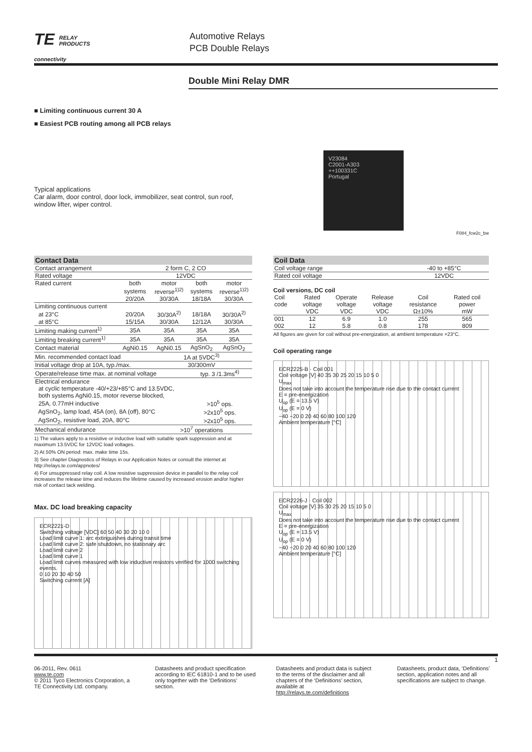TE RELAY
PRODUCTS
connectivity
Automotive Relays
PCB Double Relays
Double Mini Relay DMR
■ Limiting continuous current 30 A
■ Easiest PCB routing among all PCB relays
Typical applications
Car alarm, door control, door lock, immobilizer, seat control, sun roof, window lifter, wiper control.
V23084
C2001-A303
++100331C
Portugal
F084_fcw2c_bw
Contact Data
| Contact arrangement | 2 form C, 2 CO | | | |
| Rated voltage | 12VDC | | | |
| Rated current | both | motor | both | motor |
| | systems | reverse<sup>1)2)</sup> | systems | reverse<sup>1)2)</sup> |
| | 20/20A | 30/30A | 18/18A | 30/30A |
| Limiting continuous current | | | | |
| at 23°C | 20/20A | 30/30A<sup>2)</sup> | 18/18A | 30/30A<sup>2)</sup> |
| at 85°C | 15/15A | 30/30A | 12/12A | 30/30A |
| Limiting making current<sup>1)</sup> | 35A | 35A | 35A | 35A |
| Limiting breaking current<sup>1)</sup> | 35A | 35A | 35A | 35A |
| Contact material | AgNi0.15 | AgNi0.15 | AgSnO<sub>2</sub> | AgSnO<sub>2</sub> |
| Min. recommended contact load | | 1A at 5VDC<sup>3)</sup> | | |
| Initial voltage drop at 10A, typ./max. | | 30/300mV | | |
| Operate/release time max. at nominal voltage | | | typ. 3 /1.3ms<sup>4)</sup> | |
| Electrical endurance | | | | |
| at cyclic temperature -40/+23/+85°C and 13.5VDC, | | | | |
| both systems AgNi0.15, motor reverse blocked, | | | | |
| 25A, 0.77mH inductive | | | >10<sup>5</sup> ops. | |
| AgSnO<sub>2</sub>, lamp load, 45A (on), 8A (off), 80°C | | | >2x10<sup>5</sup> ops. | |
| AgSnO<sub>2</sub>, resistive load, 20A, 80°C | | | >2x10<sup>5</sup> ops. | |
| Mechanical endurance | | >10<sup>7</sup> operations | | |
1) The values apply to a resistive or inductive load with suitable spark suppression and at maximum 13.5VDC for 12VDC load voltages.
2) At 50% ON period: max. make time 15s.
3) See chapter Diagnostics of Relays in our Application Notes or consult the internet at http://relays.te.com/appnotes/
4) For unsuppressed relay coil. A low resistive suppression device in parallel to the relay coil increases the release time and reduces the lifetime caused by increased erosion and/or higher risk of contact tack welding.
Max. DC load breaking capacity
ECR2221-D
Switching voltage [VDC] 60 50 40 30 20 10 0
Load limit curve 1: arc extinguishes during transit time
Load limit curve 2: safe shutdown, no stationary arc
Load limit curve 2
Load limit curve 1
Load limit curves measured with low inductive resistors verified for 1000 switching events.
0 10 20 30 40 50
Switching current [A]
Coil Data
| Coil voltage range | -40 to +85°C |
| Rated coil voltage | 12VDC |
Coil versions, DC coil
| Coil | Rated | Operate | Release | Coil | Rated coil |
| code | voltage | voltage | voltage | resistance | power |
| | VDC | VDC | VDC | Ω±10% | mW |
| 001 | 12 | 6.9 | 1.0 | 255 | 565 |
| 002 | 12 | 5.8 | 0.8 | 178 | 809 |
All figures are given for coil without pre-energization, at ambient temperature +23°C.
Coil operating range
ECR2225-B · Coil 001
Coil voltage [V] 40 35 30 25 20 15 10 5 0
U<sub>max</sub>
Does not take into account the temperature rise due to the contact current
E = pre-energization
U<sub>op</sub> (E = 13.5 V)
U<sub>op</sub> (E = 0 V)
−40 −20 0 20 40 60 80 100 120
Ambient temperature [°C]
ECR2226-J · Coil 002
Coil voltage [V] 35 30 25 20 15 10 5 0
U<sub>max</sub>
Does not take into account the temperature rise due to the contact current
E = pre-energization
U<sub>op</sub> (E = 13.5 V)
U<sub>op</sub> (E = 0 V)
−40 −20 0 20 40 60 80 100 120
Ambient temperature [°C]
1
06-2011, Rev. 0611
www.te.com
© 2011 Tyco Electronics Corporation, a TE Connectivity Ltd. company.
Datasheets and product specification according to IEC 61810-1 and to be used only together with the ‘Definitions’ section.
Datasheets and product data is subject to the terms of the disclaimer and all chapters of the ‘Definitions’ section, available at http://relays.te.com/definitions
Datasheets, product data, ‘Definitions’ section, application notes and all specifications are subject to change.